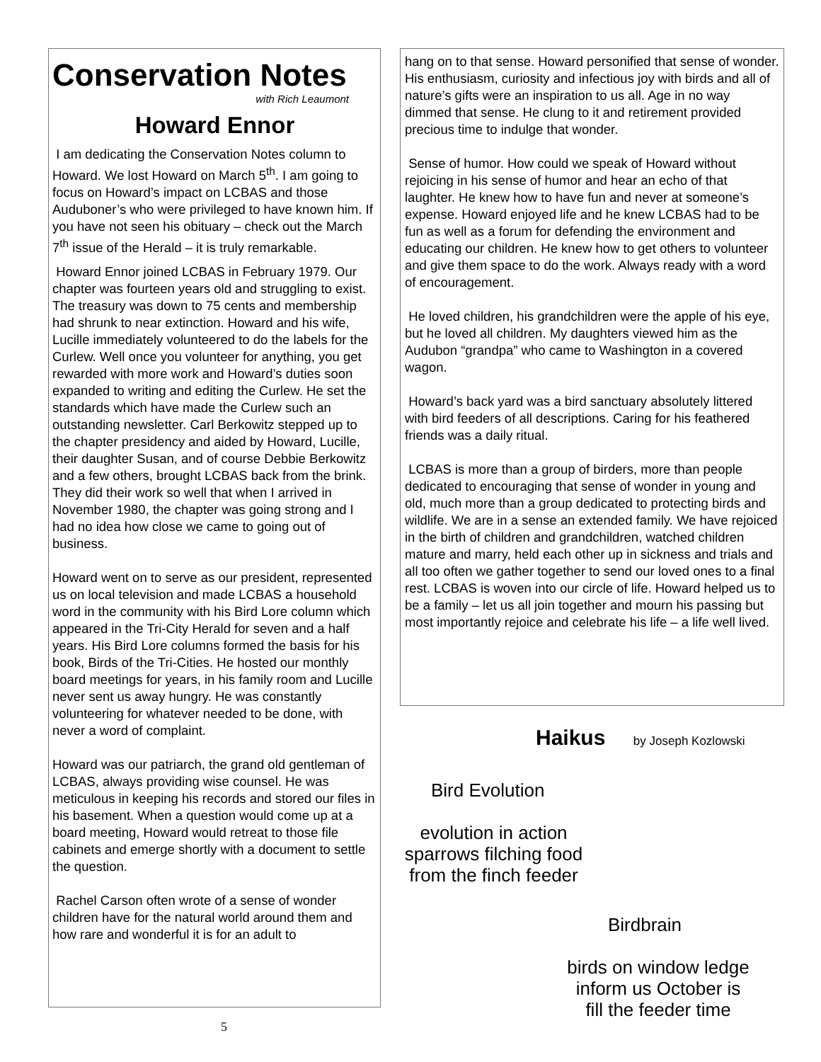Conservation Notes
with Rich Leaumont
Howard Ennor
I am dedicating the Conservation Notes column to Howard. We lost Howard on March 5<sup>th</sup>. I am going to focus on Howard’s impact on LCBAS and those Auduboner’s who were privileged to have known him. If you have not seen his obituary – check out the March 7<sup>th</sup> issue of the Herald – it is truly remarkable.
Howard Ennor joined LCBAS in February 1979. Our chapter was fourteen years old and struggling to exist. The treasury was down to 75 cents and membership had shrunk to near extinction. Howard and his wife, Lucille immediately volunteered to do the labels for the Curlew. Well once you volunteer for anything, you get rewarded with more work and Howard’s duties soon expanded to writing and editing the Curlew. He set the standards which have made the Curlew such an outstanding newsletter. Carl Berkowitz stepped up to the chapter presidency and aided by Howard, Lucille, their daughter Susan, and of course Debbie Berkowitz and a few others, brought LCBAS back from the brink. They did their work so well that when I arrived in November 1980, the chapter was going strong and I had no idea how close we came to going out of business.
Howard went on to serve as our president, represented us on local television and made LCBAS a household word in the community with his Bird Lore column which appeared in the Tri-City Herald for seven and a half years. His Bird Lore columns formed the basis for his book, Birds of the Tri-Cities. He hosted our monthly board meetings for years, in his family room and Lucille never sent us away hungry. He was constantly volunteering for whatever needed to be done, with never a word of complaint.
Howard was our patriarch, the grand old gentleman of LCBAS, always providing wise counsel. He was meticulous in keeping his records and stored our files in his basement. When a question would come up at a board meeting, Howard would retreat to those file cabinets and emerge shortly with a document to settle the question.
Rachel Carson often wrote of a sense of wonder children have for the natural world around them and how rare and wonderful it is for an adult to
hang on to that sense. Howard personified that sense of wonder. His enthusiasm, curiosity and infectious joy with birds and all of nature’s gifts were an inspiration to us all. Age in no way dimmed that sense. He clung to it and retirement provided precious time to indulge that wonder.
Sense of humor. How could we speak of Howard without rejoicing in his sense of humor and hear an echo of that laughter. He knew how to have fun and never at someone’s expense. Howard enjoyed life and he knew LCBAS had to be fun as well as a forum for defending the environment and educating our children. He knew how to get others to volunteer and give them space to do the work. Always ready with a word of encouragement.
He loved children, his grandchildren were the apple of his eye, but he loved all children. My daughters viewed him as the Audubon “grandpa” who came to Washington in a covered wagon.
Howard’s back yard was a bird sanctuary absolutely littered with bird feeders of all descriptions. Caring for his feathered friends was a daily ritual.
LCBAS is more than a group of birders, more than people dedicated to encouraging that sense of wonder in young and old, much more than a group dedicated to protecting birds and wildlife. We are in a sense an extended family. We have rejoiced in the birth of children and grandchildren, watched children mature and marry, held each other up in sickness and trials and all too often we gather together to send our loved ones to a final rest. LCBAS is woven into our circle of life. Howard helped us to be a family – let us all join together and mourn his passing but most importantly rejoice and celebrate his life – a life well lived.
Haikus by Joseph Kozlowski
Bird Evolution
evolution in action
sparrows filching food
from the finch feeder
Birdbrain
birds on window ledge
inform us October is
fill the feeder time
5